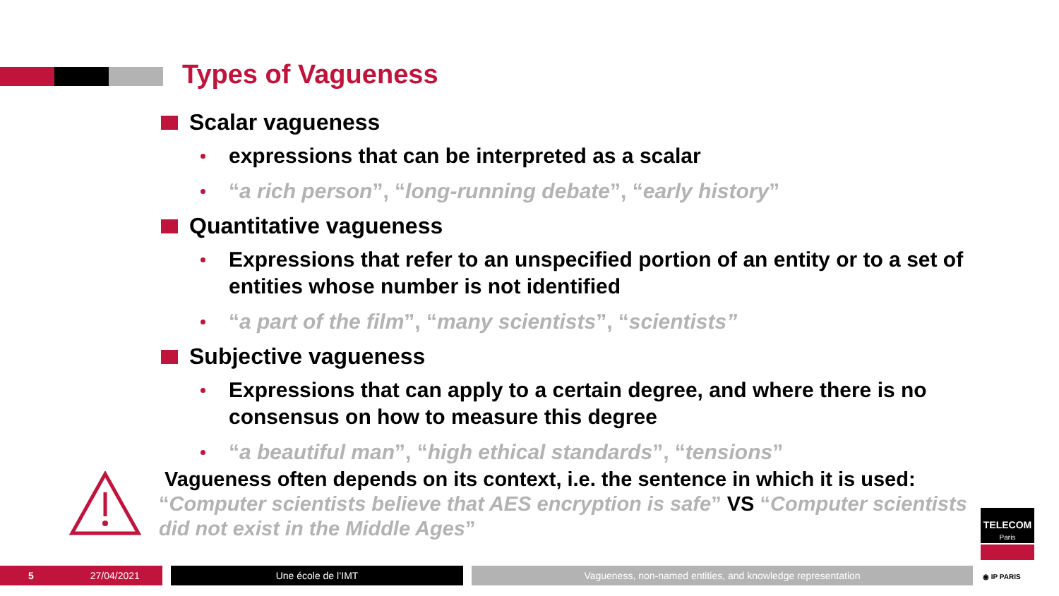Types of Vagueness
Scalar vagueness
expressions that can be interpreted as a scalar
“a rich person”, “long-running debate”, “early history”
Quantitative vagueness
Expressions that refer to an unspecified portion of an entity or to a set of entities whose number is not identified
“a part of the film”, “many scientists”, “scientists”
Subjective vagueness
Expressions that can apply to a certain degree, and where there is no consensus on how to measure this degree
“a beautiful man”, “high ethical standards”, “tensions”
Vagueness often depends on its context, i.e. the sentence in which it is used:
“Computer scientists believe that AES encryption is safe” VS “Computer scientists did not exist in the Middle Ages”
5 27/04/2021 Une école de l’IMT Vagueness, non-named entities, and knowledge representation
TELECOM
Paris
◉ IP PARIS